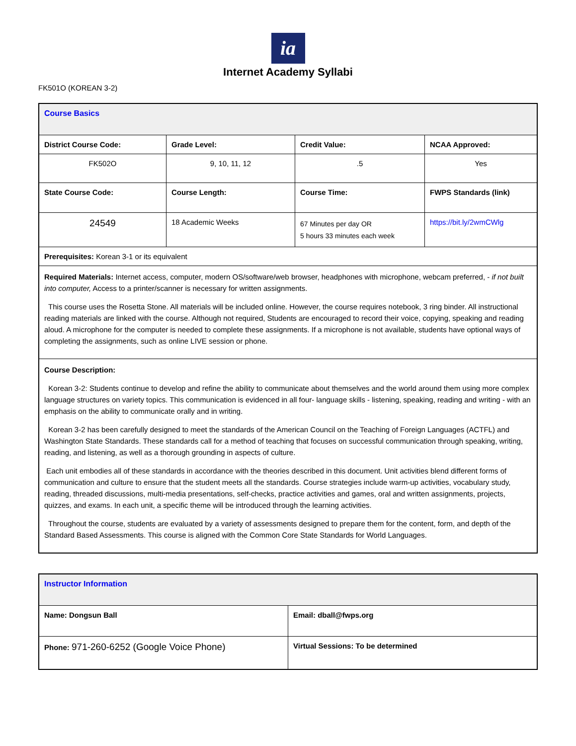ia
Internet Academy Syllabi
FK501O (KOREAN 3-2)
| Course Basics | | | |
| District Course Code: | Grade Level: | Credit Value: | NCAA Approved: |
| FK502O | 9, 10, 11, 12 | .5 | Yes |
| State Course Code: | Course Length: | Course Time: | FWPS Standards (link) |
| 24549 | 18 Academic Weeks | 67 Minutes per day OR 5 hours 33 minutes each week | https://bit.ly/2wmCWlg |
| Prerequisites: Korean 3-1 or its equivalent | | | |
| Required Materials: Internet access, computer, modern OS/software/web browser, headphones with microphone, webcam preferred, - if not built into computer, Access to a printer/scanner is necessary for written assignments. This course uses the Rosetta Stone. All materials will be included online. However, the course requires notebook, 3 ring binder. All instructional reading materials are linked with the course. Although not required, Students are encouraged to record their voice, copying, speaking and reading aloud. A microphone for the computer is needed to complete these assignments. If a microphone is not available, students have optional ways of completing the assignments, such as online LIVE session or phone. | | | |
| Course Description: Korean 3-2: Students continue to develop and refine the ability to communicate about themselves and the world around them using more complex language structures on variety topics. This communication is evidenced in all four- language skills - listening, speaking, reading and writing - with an emphasis on the ability to communicate orally and in writing. Korean 3-2 has been carefully designed to meet the standards of the American Council on the Teaching of Foreign Languages (ACTFL) and Washington State Standards. These standards call for a method of teaching that focuses on successful communication through speaking, writing, reading, and listening, as well as a thorough grounding in aspects of culture. Each unit embodies all of these standards in accordance with the theories described in this document. Unit activities blend different forms of communication and culture to ensure that the student meets all the standards. Course strategies include warm-up activities, vocabulary study, reading, threaded discussions, multi-media presentations, self-checks, practice activities and games, oral and written assignments, projects, quizzes, and exams. In each unit, a specific theme will be introduced through the learning activities. Throughout the course, students are evaluated by a variety of assessments designed to prepare them for the content, form, and depth of the Standard Based Assessments. This course is aligned with the Common Core State Standards for World Languages. | | | |
| Instructor Information | |
| Name: Dongsun Ball | Email: dball@fwps.org |
| Phone: 971-260-6252 (Google Voice Phone) | Virtual Sessions: To be determined |